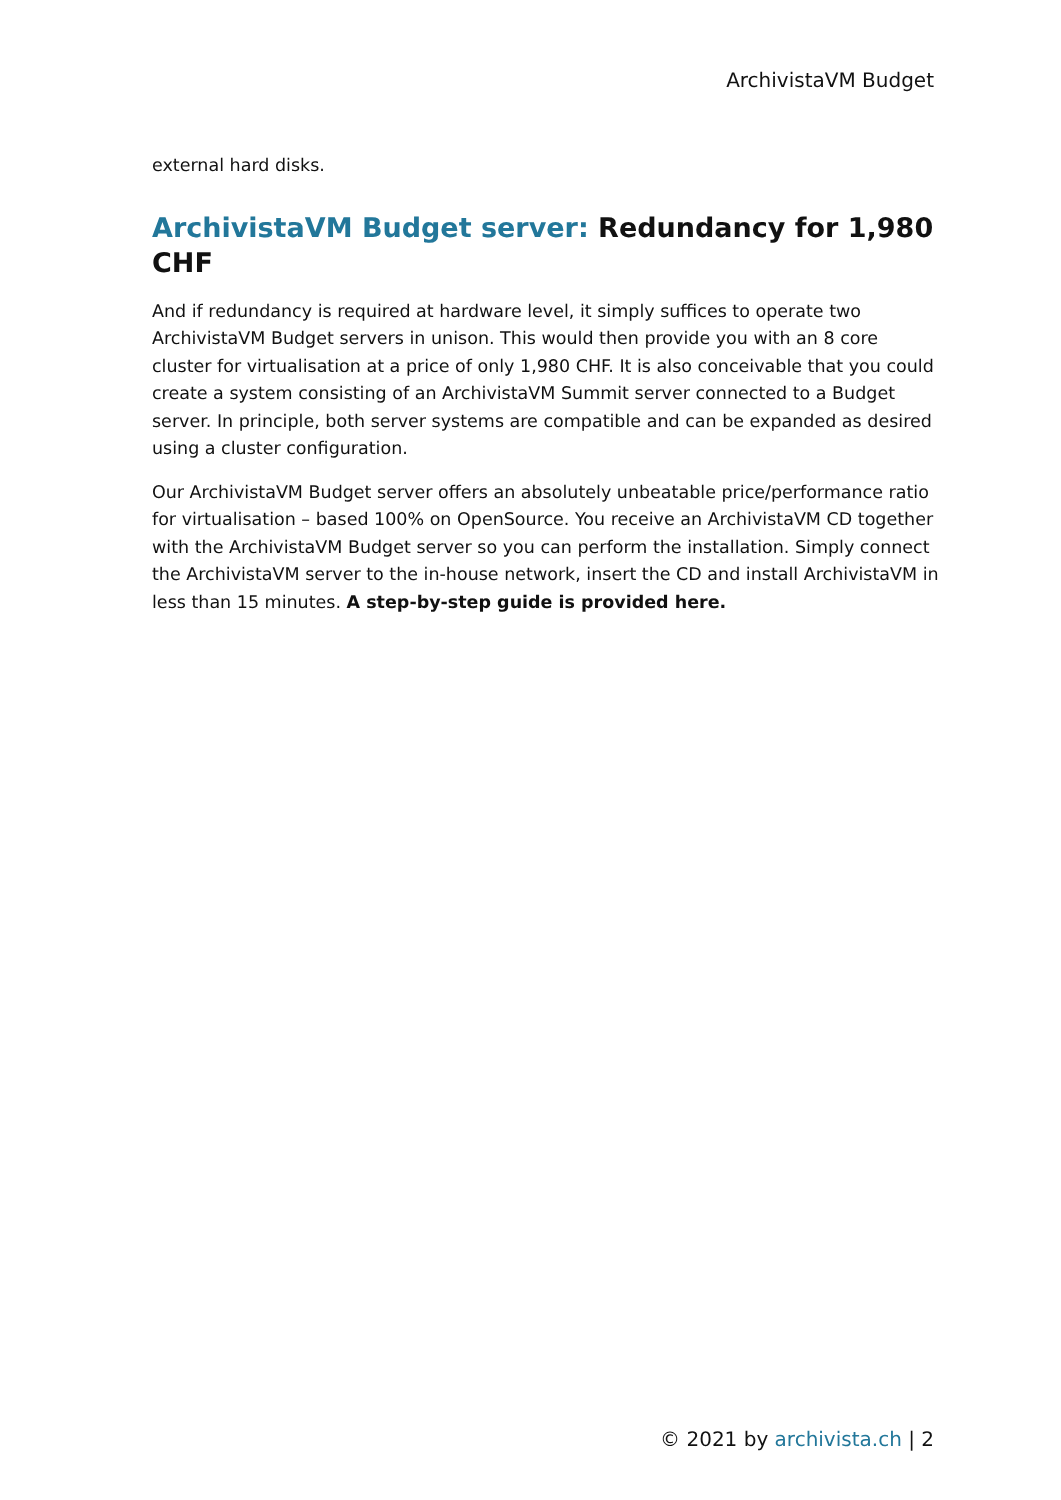ArchivistaVM Budget
external hard disks.
ArchivistaVM Budget server: Redundancy for 1,980 CHF
And if redundancy is required at hardware level, it simply suffices to operate two ArchivistaVM Budget servers in unison. This would then provide you with an 8 core cluster for virtualisation at a price of only 1,980 CHF. It is also conceivable that you could create a system consisting of an ArchivistaVM Summit server connected to a Budget server. In principle, both server systems are compatible and can be expanded as desired using a cluster configuration.
Our ArchivistaVM Budget server offers an absolutely unbeatable price/performance ratio for virtualisation – based 100% on OpenSource. You receive an ArchivistaVM CD together with the ArchivistaVM Budget server so you can perform the installation. Simply connect the ArchivistaVM server to the in-house network, insert the CD and install ArchivistaVM in less than 15 minutes. A step-by-step guide is provided here.
© 2021 by archivista.ch | 2